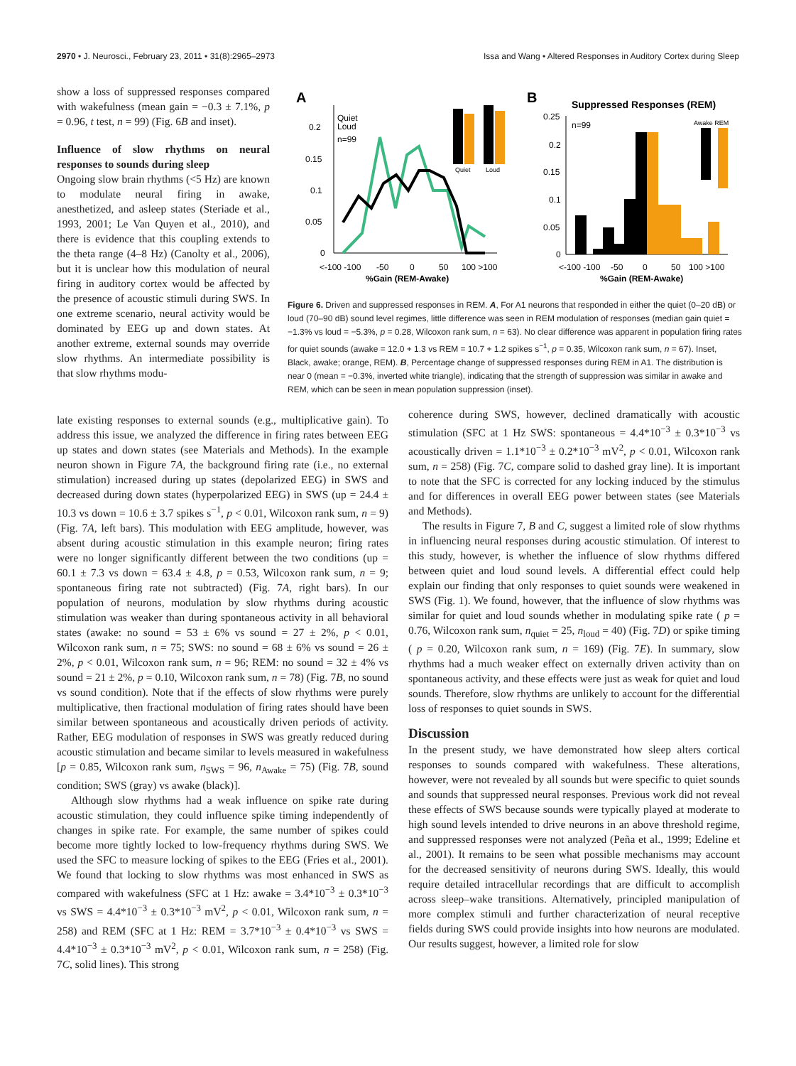2970 • J. Neurosci., February 23, 2011 • 31(8):2965–2973 Issa and Wang • Altered Responses in Auditory Cortex during Sleep
show a loss of suppressed responses compared with wakefulness (mean gain = −0.3 ± 7.1%, p = 0.96, t test, n = 99) (Fig. 6B and inset).
Influence of slow rhythms on neural responses to sounds during sleep
Ongoing slow brain rhythms (<5 Hz) are known to modulate neural firing in awake, anesthetized, and asleep states (Steriade et al., 1993, 2001; Le Van Quyen et al., 2010), and there is evidence that this coupling extends to the theta range (4–8 Hz) (Canolty et al., 2006), but it is unclear how this modulation of neural firing in auditory cortex would be affected by the presence of acoustic stimuli during SWS. In one extreme scenario, neural activity would be dominated by EEG up and down states. At another extreme, external sounds may override slow rhythms. An intermediate possibility is that slow rhythms modu-
A
0.2
0.15
0.1
0.05
0
<-100 -100
-50
0
50
100 >100
%Gain (REM-Awake)
Quiet
Loud
n=99
Quiet
Loud
B
Suppressed Responses (REM)
0.25
0.2
0.15
0.1
0.05
0
n=99
Awake REM
<-100 -100
-50
0
50
100 >100
%Gain (REM-Awake)
Figure 6. Driven and suppressed responses in REM. A, For A1 neurons that responded in either the quiet (0–20 dB) or loud (70–90 dB) sound level regimes, little difference was seen in REM modulation of responses (median gain quiet = −1.3% vs loud = −5.3%, p = 0.28, Wilcoxon rank sum, n = 63). No clear difference was apparent in population firing rates for quiet sounds (awake = 12.0 + 1.3 vs REM = 10.7 + 1.2 spikes s<sup>−1</sup>, p = 0.35, Wilcoxon rank sum, n = 67). Inset, Black, awake; orange, REM). B, Percentage change of suppressed responses during REM in A1. The distribution is near 0 (mean = −0.3%, inverted white triangle), indicating that the strength of suppression was similar in awake and REM, which can be seen in mean population suppression (inset).
late existing responses to external sounds (e.g., multiplicative gain). To address this issue, we analyzed the difference in firing rates between EEG up states and down states (see Materials and Methods). In the example neuron shown in Figure 7A, the background firing rate (i.e., no external stimulation) increased during up states (depolarized EEG) in SWS and decreased during down states (hyperpolarized EEG) in SWS (up = 24.4 ± 10.3 vs down = 10.6 ± 3.7 spikes s<sup>−1</sup>, p < 0.01, Wilcoxon rank sum, n = 9) (Fig. 7A, left bars). This modulation with EEG amplitude, however, was absent during acoustic stimulation in this example neuron; firing rates were no longer significantly different between the two conditions (up = 60.1 ± 7.3 vs down = 63.4 ± 4.8, p = 0.53, Wilcoxon rank sum, n = 9; spontaneous firing rate not subtracted) (Fig. 7A, right bars). In our population of neurons, modulation by slow rhythms during acoustic stimulation was weaker than during spontaneous activity in all behavioral states (awake: no sound = 53 ± 6% vs sound = 27 ± 2%, p < 0.01, Wilcoxon rank sum, n = 75; SWS: no sound = 68 ± 6% vs sound = 26 ± 2%, p < 0.01, Wilcoxon rank sum, n = 96; REM: no sound = 32 ± 4% vs sound = 21 ± 2%, p = 0.10, Wilcoxon rank sum, n = 78) (Fig. 7B, no sound vs sound condition). Note that if the effects of slow rhythms were purely multiplicative, then fractional modulation of firing rates should have been similar between spontaneous and acoustically driven periods of activity. Rather, EEG modulation of responses in SWS was greatly reduced during acoustic stimulation and became similar to levels measured in wakefulness [p = 0.85, Wilcoxon rank sum, n<sub>SWS</sub> = 96, n<sub>Awake</sub> = 75) (Fig. 7B, sound condition; SWS (gray) vs awake (black)].
Although slow rhythms had a weak influence on spike rate during acoustic stimulation, they could influence spike timing independently of changes in spike rate. For example, the same number of spikes could become more tightly locked to low-frequency rhythms during SWS. We used the SFC to measure locking of spikes to the EEG (Fries et al., 2001). We found that locking to slow rhythms was most enhanced in SWS as compared with wakefulness (SFC at 1 Hz: awake = 3.4*10<sup>−3</sup> ± 0.3*10<sup>−3</sup> vs SWS = 4.4*10<sup>−3</sup> ± 0.3*10<sup>−3</sup> mV<sup>2</sup>, p < 0.01, Wilcoxon rank sum, n = 258) and REM (SFC at 1 Hz: REM = 3.7*10<sup>−3</sup> ± 0.4*10<sup>−3</sup> vs SWS = 4.4*10<sup>−3</sup> ± 0.3*10<sup>−3</sup> mV<sup>2</sup>, p < 0.01, Wilcoxon rank sum, n = 258) (Fig. 7C, solid lines). This strong
coherence during SWS, however, declined dramatically with acoustic stimulation (SFC at 1 Hz SWS: spontaneous = 4.4*10<sup>−3</sup> ± 0.3*10<sup>−3</sup> vs acoustically driven = 1.1*10<sup>−3</sup> ± 0.2*10<sup>−3</sup> mV<sup>2</sup>, p < 0.01, Wilcoxon rank sum, n = 258) (Fig. 7C, compare solid to dashed gray line). It is important to note that the SFC is corrected for any locking induced by the stimulus and for differences in overall EEG power between states (see Materials and Methods).
The results in Figure 7, B and C, suggest a limited role of slow rhythms in influencing neural responses during acoustic stimulation. Of interest to this study, however, is whether the influence of slow rhythms differed between quiet and loud sound levels. A differential effect could help explain our finding that only responses to quiet sounds were weakened in SWS (Fig. 1). We found, however, that the influence of slow rhythms was similar for quiet and loud sounds whether in modulating spike rate ( p = 0.76, Wilcoxon rank sum, n<sub>quiet</sub> = 25, n<sub>loud</sub> = 40) (Fig. 7D) or spike timing ( p = 0.20, Wilcoxon rank sum, n = 169) (Fig. 7E). In summary, slow rhythms had a much weaker effect on externally driven activity than on spontaneous activity, and these effects were just as weak for quiet and loud sounds. Therefore, slow rhythms are unlikely to account for the differential loss of responses to quiet sounds in SWS.
Discussion
In the present study, we have demonstrated how sleep alters cortical responses to sounds compared with wakefulness. These alterations, however, were not revealed by all sounds but were specific to quiet sounds and sounds that suppressed neural responses. Previous work did not reveal these effects of SWS because sounds were typically played at moderate to high sound levels intended to drive neurons in an above threshold regime, and suppressed responses were not analyzed (Peña et al., 1999; Edeline et al., 2001). It remains to be seen what possible mechanisms may account for the decreased sensitivity of neurons during SWS. Ideally, this would require detailed intracellular recordings that are difficult to accomplish across sleep–wake transitions. Alternatively, principled manipulation of more complex stimuli and further characterization of neural receptive fields during SWS could provide insights into how neurons are modulated. Our results suggest, however, a limited role for slow